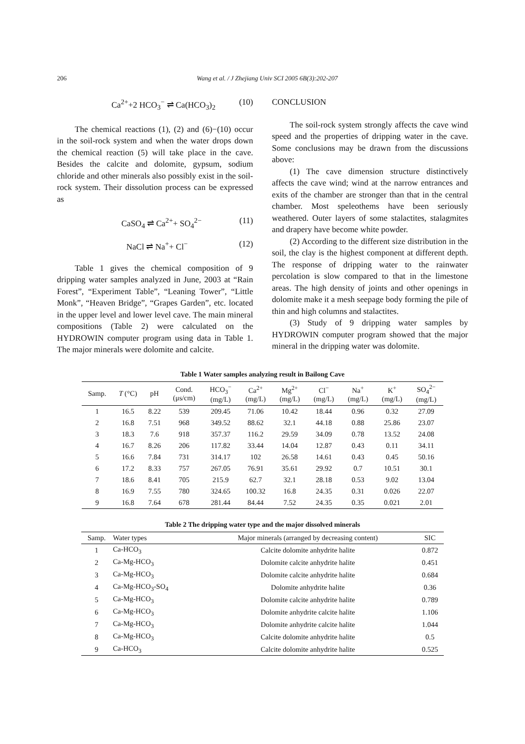206 Wang et al. / J Zhejiang Univ SCI 2005 6B(3):202-207
Ca<sup>2+</sup>+2 HCO<sub>3</sub><sup>−</sup> ⇌ Ca(HCO<sub>3</sub>)<sub>2</sub> (10)
The chemical reactions (1), (2) and (6)−(10) occur in the soil-rock system and when the water drops down the chemical reaction (5) will take place in the cave. Besides the calcite and dolomite, gypsum, sodium chloride and other minerals also possibly exist in the soil-rock system. Their dissolution process can be expressed as
CaSO<sub>4</sub> ⇌ Ca<sup>2+</sup>+ SO<sub>4</sub><sup>2−</sup> (11)
NaCl ⇌ Na<sup>+</sup>+ Cl<sup>−</sup> (12)
Table 1 gives the chemical composition of 9 dripping water samples analyzed in June, 2003 at “Rain Forest”, “Experiment Table”, “Leaning Tower”, “Little Monk”, “Heaven Bridge”, “Grapes Garden”, etc. located in the upper level and lower level cave. The main mineral compositions (Table 2) were calculated on the HYDROWIN computer program using data in Table 1. The major minerals were dolomite and calcite.
CONCLUSION
The soil-rock system strongly affects the cave wind speed and the properties of dripping water in the cave. Some conclusions may be drawn from the discussions above:
(1) The cave dimension structure distinctively affects the cave wind; wind at the narrow entrances and exits of the chamber are stronger than that in the central chamber. Most speleothems have been seriously weathered. Outer layers of some stalactites, stalagmites and drapery have become white powder.
(2) According to the different size distribution in the soil, the clay is the highest component at different depth. The response of dripping water to the rainwater percolation is slow compared to that in the limestone areas. The high density of joints and other openings in dolomite make it a mesh seepage body forming the pile of thin and high columns and stalactites.
(3) Study of 9 dripping water samples by HYDROWIN computer program showed that the major mineral in the dripping water was dolomite.
Table 1 Water samples analyzing result in Bailong Cave
| Samp. | T (°C) | pH | Cond. (μs/cm) | HCO<sub>3</sub><sup>−</sup> (mg/L) | Ca<sup>2+</sup> (mg/L) | Mg<sup>2+</sup> (mg/L) | Cl<sup>−</sup> (mg/L) | Na<sup>+</sup> (mg/L) | K<sup>+</sup> (mg/L) | SO<sub>4</sub><sup>2−</sup> (mg/L) |
| --- | --- | --- | --- | --- | --- | --- | --- | --- | --- | --- |
| 1 | 16.5 | 8.22 | 539 | 209.45 | 71.06 | 10.42 | 18.44 | 0.96 | 0.32 | 27.09 |
| 2 | 16.8 | 7.51 | 968 | 349.52 | 88.62 | 32.1 | 44.18 | 0.88 | 25.86 | 23.07 |
| 3 | 18.3 | 7.6 | 918 | 357.37 | 116.2 | 29.59 | 34.09 | 0.78 | 13.52 | 24.08 |
| 4 | 16.7 | 8.26 | 206 | 117.82 | 33.44 | 14.04 | 12.87 | 0.43 | 0.11 | 34.11 |
| 5 | 16.6 | 7.84 | 731 | 314.17 | 102 | 26.58 | 14.61 | 0.43 | 0.45 | 50.16 |
| 6 | 17.2 | 8.33 | 757 | 267.05 | 76.91 | 35.61 | 29.92 | 0.7 | 10.51 | 30.1 |
| 7 | 18.6 | 8.41 | 705 | 215.9 | 62.7 | 32.1 | 28.18 | 0.53 | 9.02 | 13.04 |
| 8 | 16.9 | 7.55 | 780 | 324.65 | 100.32 | 16.8 | 24.35 | 0.31 | 0.026 | 22.07 |
| 9 | 16.8 | 7.64 | 678 | 281.44 | 84.44 | 7.52 | 24.35 | 0.35 | 0.021 | 2.01 |
Table 2 The dripping water type and the major dissolved minerals
| Samp. | Water types | Major minerals (arranged by decreasing content) | SIC |
| --- | --- | --- | --- |
| 1 | Ca-HCO<sub>3</sub> | Calcite dolomite anhydrite halite | 0.872 |
| 2 | Ca-Mg-HCO<sub>3</sub> | Dolomite calcite anhydrite halite | 0.451 |
| 3 | Ca-Mg-HCO<sub>3</sub> | Dolomite calcite anhydrite halite | 0.684 |
| 4 | Ca-Mg-HCO<sub>3</sub>-SO<sub>4</sub> | Dolomite anhydrite halite | 0.36 |
| 5 | Ca-Mg-HCO<sub>3</sub> | Dolomite calcite anhydrite halite | 0.789 |
| 6 | Ca-Mg-HCO<sub>3</sub> | Dolomite anhydrite calcite halite | 1.106 |
| 7 | Ca-Mg-HCO<sub>3</sub> | Dolomite anhydrite calcite halite | 1.044 |
| 8 | Ca-Mg-HCO<sub>3</sub> | Calcite dolomite anhydrite halite | 0.5 |
| 9 | Ca-HCO<sub>3</sub> | Calcite dolomite anhydrite halite | 0.525 |